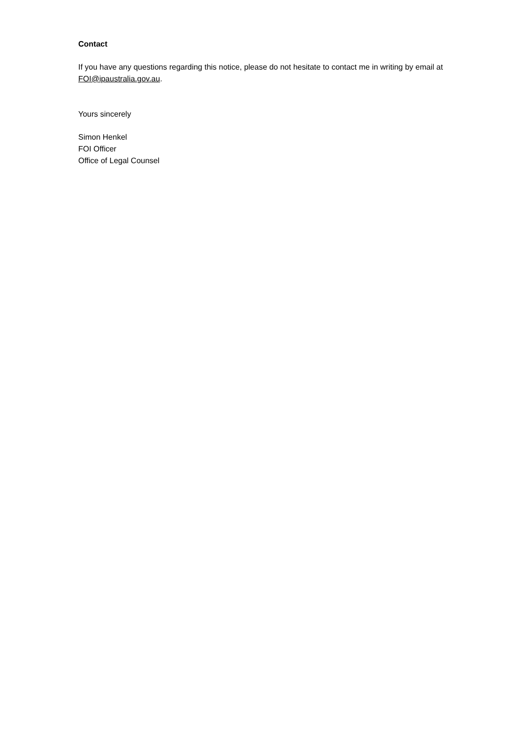Contact
If you have any questions regarding this notice, please do not hesitate to contact me in writing by email at FOI@ipaustralia.gov.au.
Yours sincerely
Simon Henkel
FOI Officer
Office of Legal Counsel